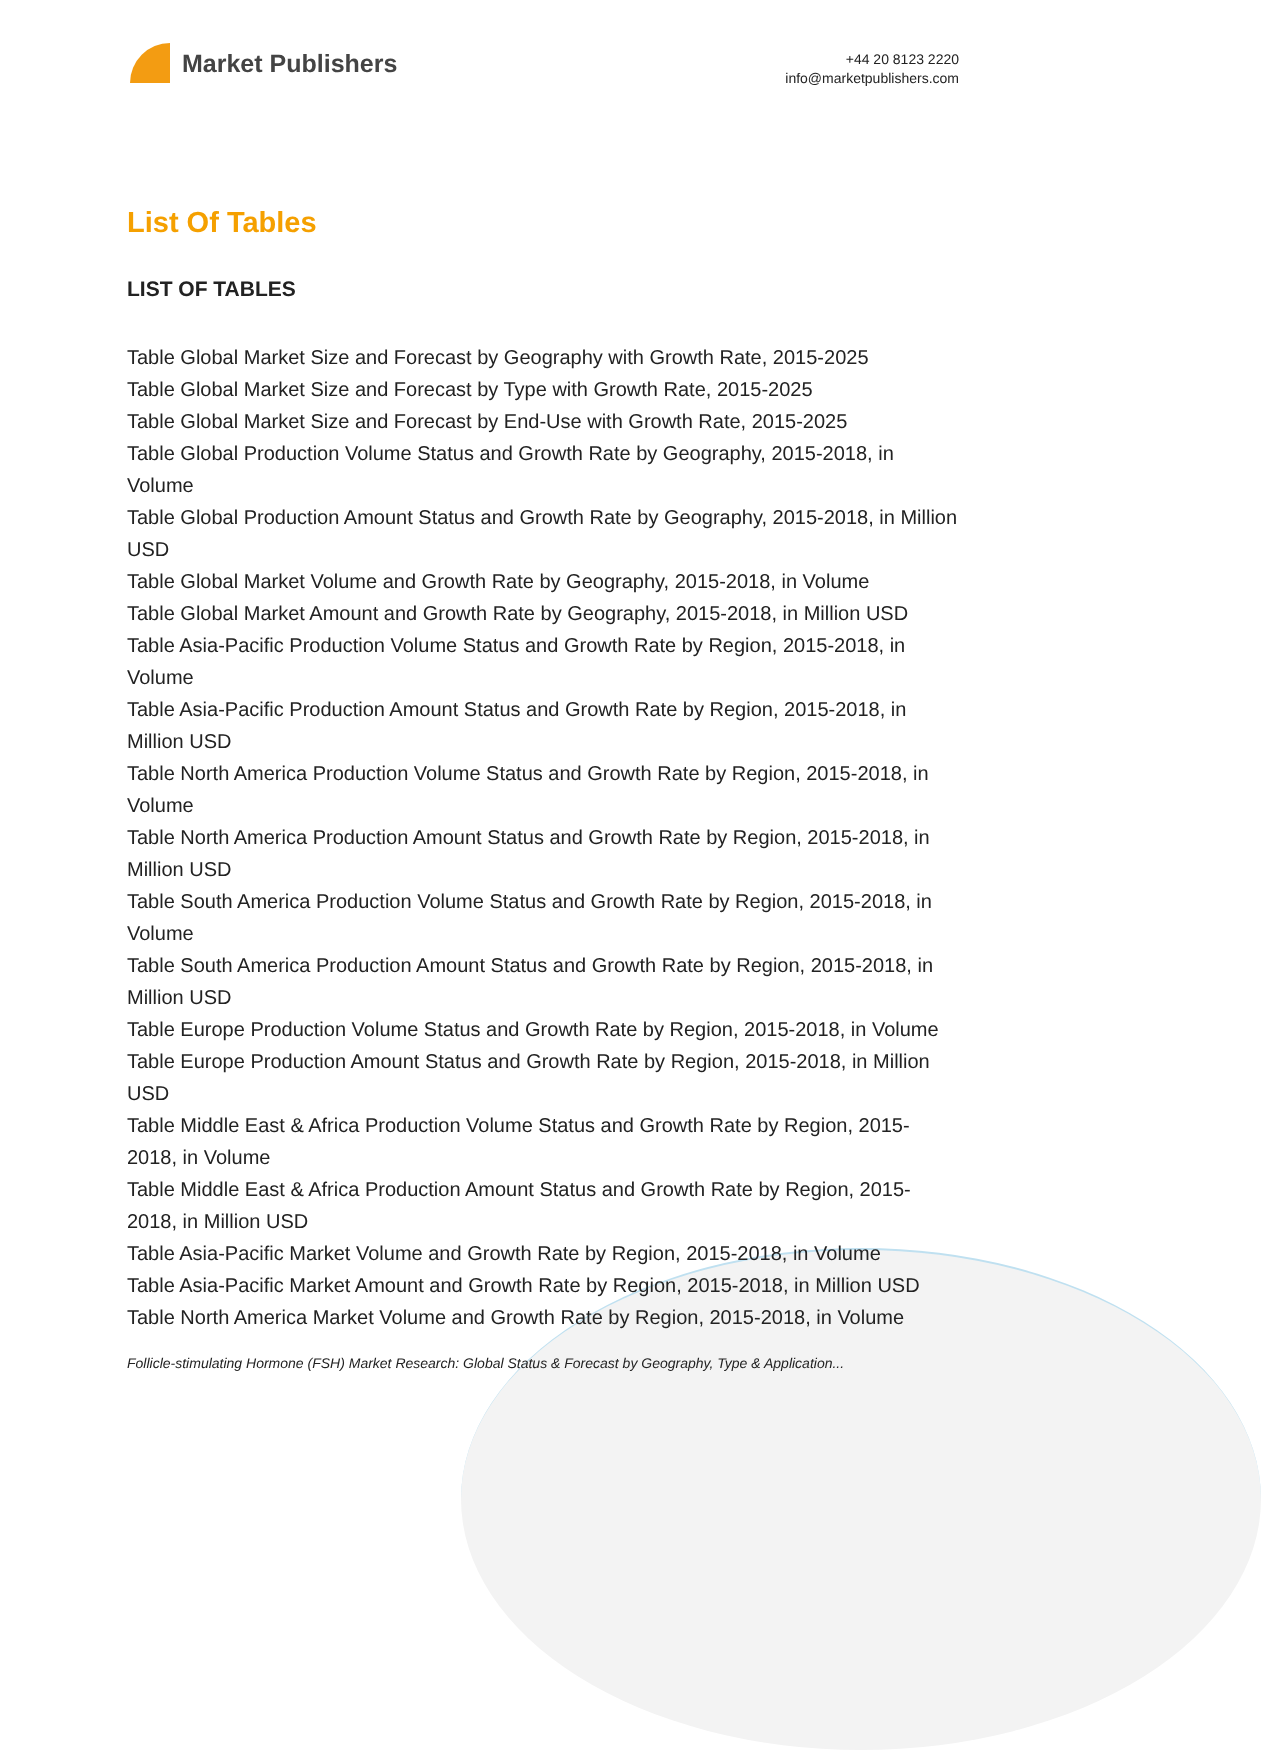Market Publishers
+44 20 8123 2220
info@marketpublishers.com
List Of Tables
LIST OF TABLES
Table Global Market Size and Forecast by Geography with Growth Rate, 2015-2025
Table Global Market Size and Forecast by Type with Growth Rate, 2015-2025
Table Global Market Size and Forecast by End-Use with Growth Rate, 2015-2025
Table Global Production Volume Status and Growth Rate by Geography, 2015-2018, in Volume
Table Global Production Amount Status and Growth Rate by Geography, 2015-2018, in Million USD
Table Global Market Volume and Growth Rate by Geography, 2015-2018, in Volume
Table Global Market Amount and Growth Rate by Geography, 2015-2018, in Million USD
Table Asia-Pacific Production Volume Status and Growth Rate by Region, 2015-2018, in Volume
Table Asia-Pacific Production Amount Status and Growth Rate by Region, 2015-2018, in Million USD
Table North America Production Volume Status and Growth Rate by Region, 2015-2018, in Volume
Table North America Production Amount Status and Growth Rate by Region, 2015-2018, in Million USD
Table South America Production Volume Status and Growth Rate by Region, 2015-2018, in Volume
Table South America Production Amount Status and Growth Rate by Region, 2015-2018, in Million USD
Table Europe Production Volume Status and Growth Rate by Region, 2015-2018, in Volume
Table Europe Production Amount Status and Growth Rate by Region, 2015-2018, in Million USD
Table Middle East & Africa Production Volume Status and Growth Rate by Region, 2015-2018, in Volume
Table Middle East & Africa Production Amount Status and Growth Rate by Region, 2015-2018, in Million USD
Table Asia-Pacific Market Volume and Growth Rate by Region, 2015-2018, in Volume
Table Asia-Pacific Market Amount and Growth Rate by Region, 2015-2018, in Million USD
Table North America Market Volume and Growth Rate by Region, 2015-2018, in Volume
Follicle-stimulating Hormone (FSH) Market Research: Global Status & Forecast by Geography, Type & Application...